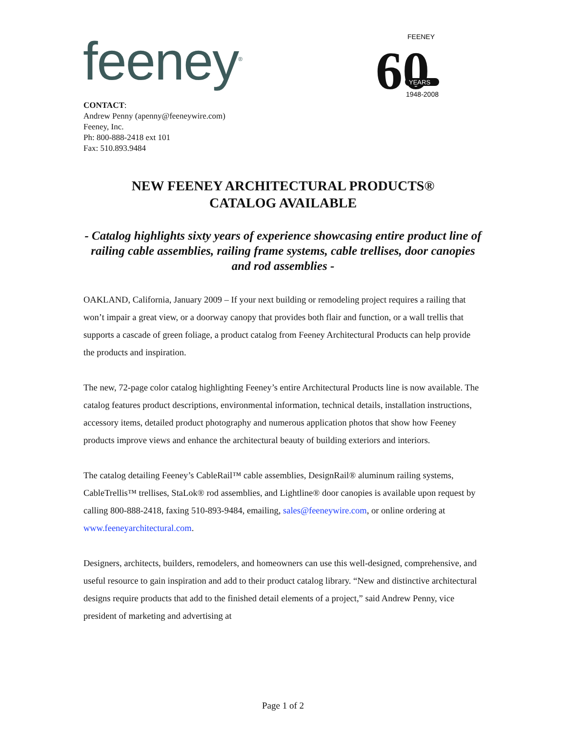feeney<sup>®</sup>
60
YEARS
FEENEY
1948-2008
CONTACT:
Andrew Penny (apenny@feeneywire.com)
Feeney, Inc.
Ph: 800-888-2418 ext 101
Fax: 510.893.9484
NEW FEENEY ARCHITECTURAL PRODUCTS®
CATALOG AVAILABLE
- Catalog highlights sixty years of experience showcasing entire product line of railing cable assemblies, railing frame systems, cable trellises, door canopies and rod assemblies -
OAKLAND, California, January 2009 – If your next building or remodeling project requires a railing that won’t impair a great view, or a doorway canopy that provides both flair and function, or a wall trellis that supports a cascade of green foliage, a product catalog from Feeney Architectural Products can help provide the products and inspiration.
The new, 72-page color catalog highlighting Feeney’s entire Architectural Products line is now available. The catalog features product descriptions, environmental information, technical details, installation instructions, accessory items, detailed product photography and numerous application photos that show how Feeney products improve views and enhance the architectural beauty of building exteriors and interiors.
The catalog detailing Feeney’s CableRail™ cable assemblies, DesignRail® aluminum railing systems, CableTrellis™ trellises, StaLok® rod assemblies, and Lightline® door canopies is available upon request by calling 800-888-2418, faxing 510-893-9484, emailing, sales@feeneywire.com, or online ordering at www.feeneyarchitectural.com.
Designers, architects, builders, remodelers, and homeowners can use this well-designed, comprehensive, and useful resource to gain inspiration and add to their product catalog library. “New and distinctive architectural designs require products that add to the finished detail elements of a project,” said Andrew Penny, vice president of marketing and advertising at
Page 1 of 2